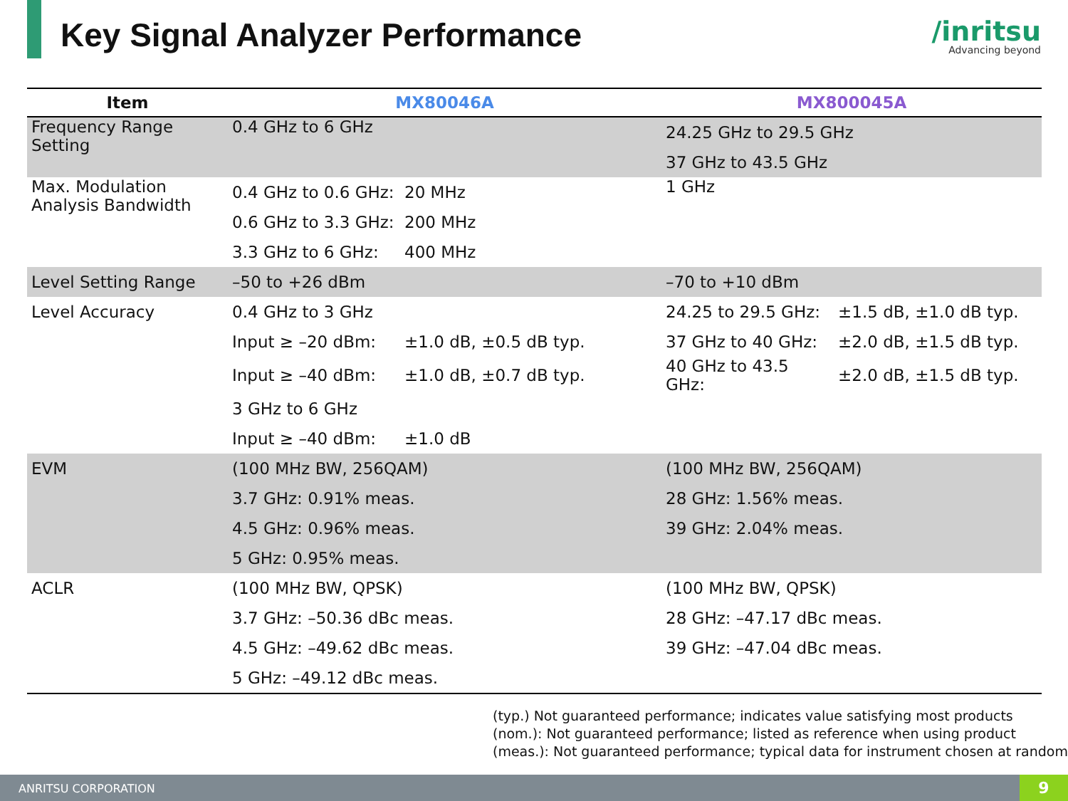Key Signal Analyzer Performance
/inritsu
Advancing beyond
| Item | MX80046A | | MX800045A | |
| --- | --- | --- | --- | --- |
| Frequency Range Setting | 0.4 GHz to 6 GHz | | 24.25 GHz to 29.5 GHz | |
| | | | 37 GHz to 43.5 GHz | |
| Max. Modulation Analysis Bandwidth | 0.4 GHz to 0.6 GHz: | 20 MHz | 1 GHz | |
| | 0.6 GHz to 3.3 GHz: | 200 MHz | | |
| | 3.3 GHz to 6 GHz: | 400 MHz | | |
| Level Setting Range | –50 to +26 dBm | | –70 to +10 dBm | |
| Level Accuracy | 0.4 GHz to 3 GHz | | 24.25 to 29.5 GHz: | ±1.5 dB, ±1.0 dB typ. |
| | Input ≥ –20 dBm: | ±1.0 dB, ±0.5 dB typ. | 37 GHz to 40 GHz: | ±2.0 dB, ±1.5 dB typ. |
| | Input ≥ –40 dBm: | ±1.0 dB, ±0.7 dB typ. | 40 GHz to 43.5 GHz: | ±2.0 dB, ±1.5 dB typ. |
| | 3 GHz to 6 GHz | | | |
| | Input ≥ –40 dBm: | ±1.0 dB | | |
| EVM | (100 MHz BW, 256QAM) | | (100 MHz BW, 256QAM) | |
| | 3.7 GHz: 0.91% meas. | | 28 GHz: 1.56% meas. | |
| | 4.5 GHz: 0.96% meas. | | 39 GHz: 2.04% meas. | |
| | 5 GHz: 0.95% meas. | | | |
| ACLR | (100 MHz BW, QPSK) | | (100 MHz BW, QPSK) | |
| | 3.7 GHz: –50.36 dBc meas. | | 28 GHz: –47.17 dBc meas. | |
| | 4.5 GHz: –49.62 dBc meas. | | 39 GHz: –47.04 dBc meas. | |
| | 5 GHz: –49.12 dBc meas. | | | |
(typ.) Not guaranteed performance; indicates value satisfying most products
(nom.): Not guaranteed performance; listed as reference when using product
(meas.): Not guaranteed performance; typical data for instrument chosen at random
ANRITSU CORPORATION 9